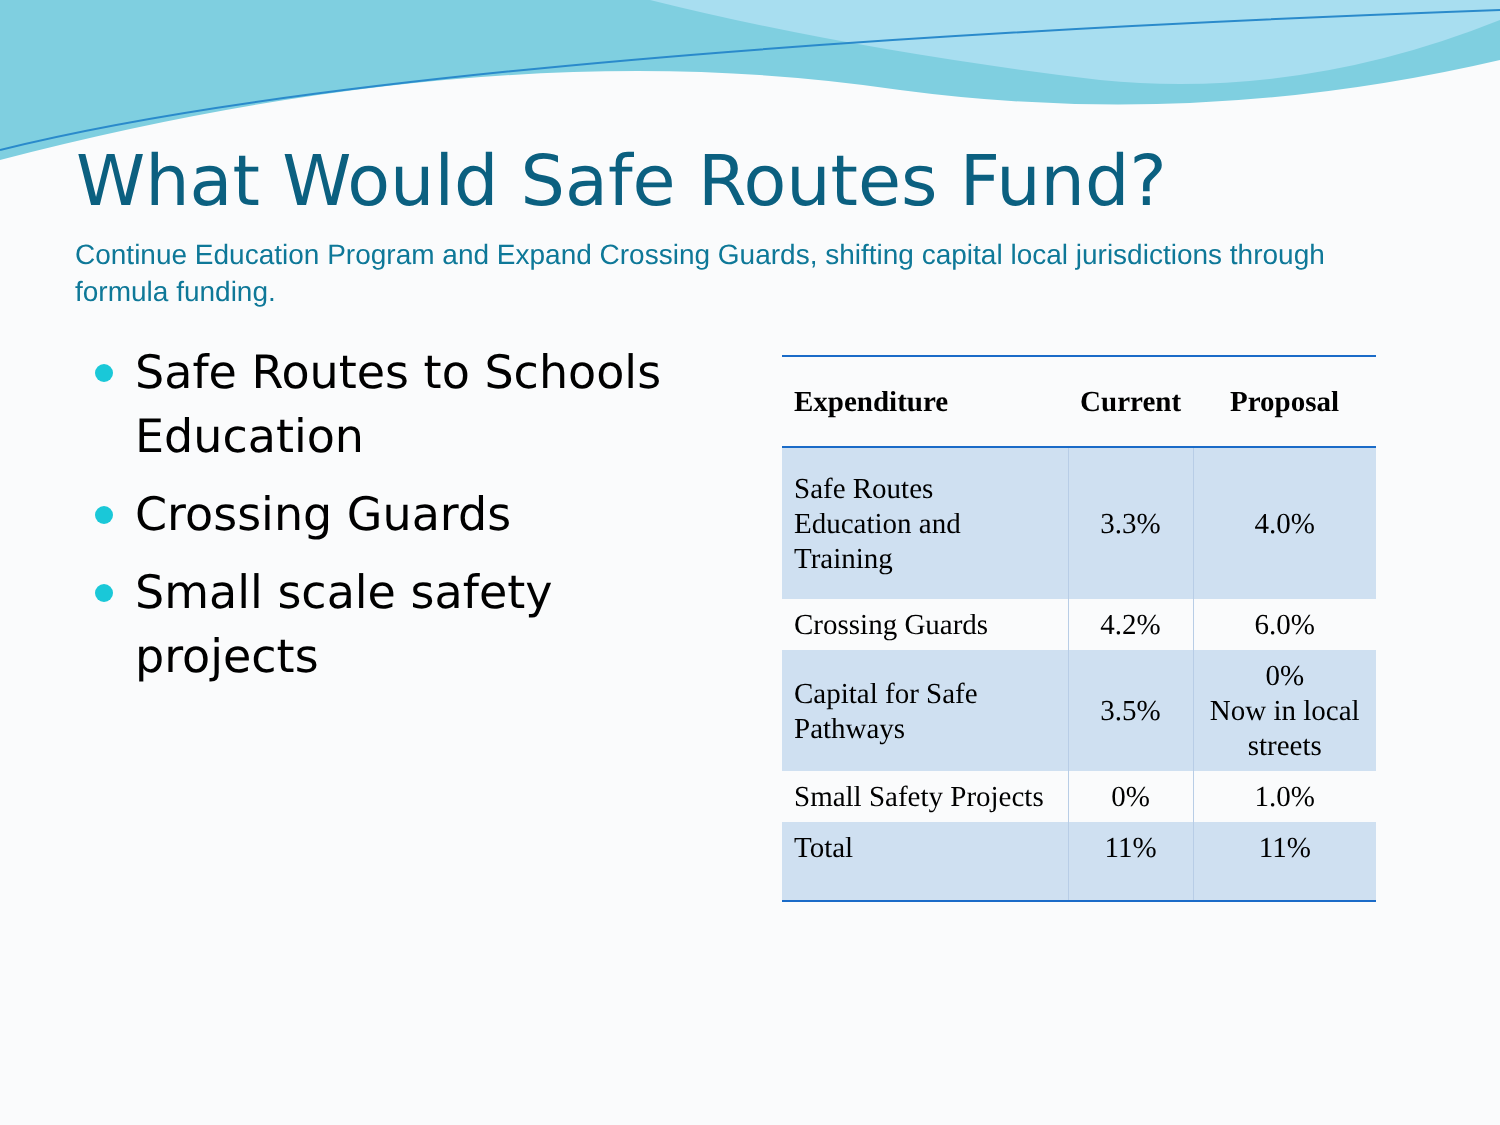What Would Safe Routes Fund?
Continue Education Program and Expand Crossing Guards, shifting capital local jurisdictions through formula funding.
Safe Routes to Schools Education
Crossing Guards
Small scale safety projects
| Expenditure | Current | Proposal |
| --- | --- | --- |
| Safe Routes Education and Training | 3.3% | 4.0% |
| Crossing Guards | 4.2% | 6.0% |
| Capital for Safe Pathways | 3.5% | 0% Now in local streets |
| Small Safety Projects | 0% | 1.0% |
| Total | 11% | 11% |